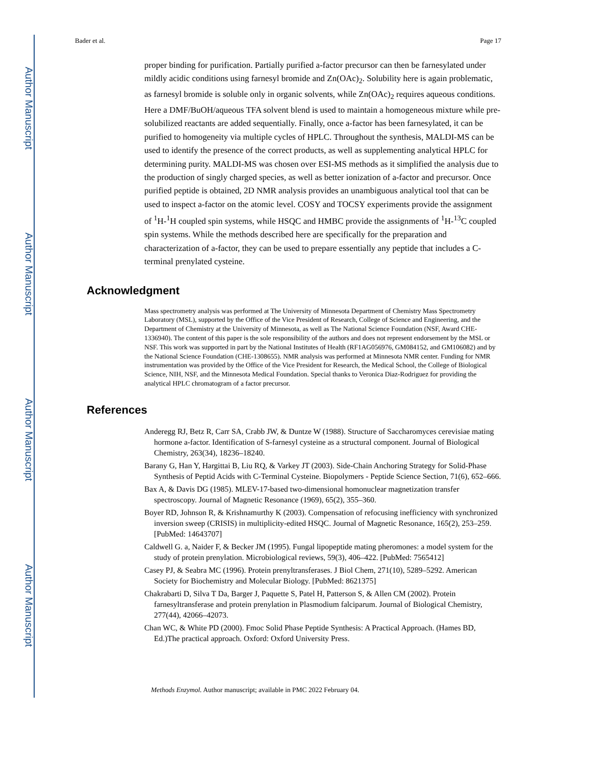Author Manuscript
Author Manuscript
Author Manuscript
Author Manuscript
Bader et al. Page 17
proper binding for purification. Partially purified a-factor precursor can then be farnesylated under mildly acidic conditions using farnesyl bromide and Zn(OAc)<sub>2</sub>. Solubility here is again problematic, as farnesyl bromide is soluble only in organic solvents, while Zn(OAc)<sub>2</sub> requires aqueous conditions. Here a DMF/BuOH/aqueous TFA solvent blend is used to maintain a homogeneous mixture while pre-solubilized reactants are added sequentially. Finally, once a-factor has been farnesylated, it can be purified to homogeneity via multiple cycles of HPLC. Throughout the synthesis, MALDI-MS can be used to identify the presence of the correct products, as well as supplementing analytical HPLC for determining purity. MALDI-MS was chosen over ESI-MS methods as it simplified the analysis due to the production of singly charged species, as well as better ionization of a-factor and precursor. Once purified peptide is obtained, 2D NMR analysis provides an unambiguous analytical tool that can be used to inspect a-factor on the atomic level. COSY and TOCSY experiments provide the assignment of <sup>1</sup>H-<sup>1</sup>H coupled spin systems, while HSQC and HMBC provide the assignments of <sup>1</sup>H-<sup>13</sup>C coupled spin systems. While the methods described here are specifically for the preparation and characterization of a-factor, they can be used to prepare essentially any peptide that includes a C-terminal prenylated cysteine.
Acknowledgment
Mass spectrometry analysis was performed at The University of Minnesota Department of Chemistry Mass Spectrometry Laboratory (MSL), supported by the Office of the Vice President of Research, College of Science and Engineering, and the Department of Chemistry at the University of Minnesota, as well as The National Science Foundation (NSF, Award CHE-1336940). The content of this paper is the sole responsibility of the authors and does not represent endorsement by the MSL or NSF. This work was supported in part by the National Institutes of Health (RF1AG056976, GM084152, and GM106082) and by the National Science Foundation (CHE-1308655). NMR analysis was performed at Minnesota NMR center. Funding for NMR instrumentation was provided by the Office of the Vice President for Research, the Medical School, the College of Biological Science, NIH, NSF, and the Minnesota Medical Foundation. Special thanks to Veronica Diaz-Rodriguez for providing the analytical HPLC chromatogram of a factor precursor.
References
Anderegg RJ, Betz R, Carr SA, Crabb JW, & Duntze W (1988). Structure of Saccharomyces cerevisiae mating hormone a-factor. Identification of S-farnesyl cysteine as a structural component. Journal of Biological Chemistry, 263(34), 18236–18240.
Barany G, Han Y, Hargittai B, Liu RQ, & Varkey JT (2003). Side-Chain Anchoring Strategy for Solid-Phase Synthesis of Peptid Acids with C-Terminal Cysteine. Biopolymers - Peptide Science Section, 71(6), 652–666.
Bax A, & Davis DG (1985). MLEV-17-based two-dimensional homonuclear magnetization transfer spectroscopy. Journal of Magnetic Resonance (1969), 65(2), 355–360.
Boyer RD, Johnson R, & Krishnamurthy K (2003). Compensation of refocusing inefficiency with synchronized inversion sweep (CRISIS) in multiplicity-edited HSQC. Journal of Magnetic Resonance, 165(2), 253–259. [PubMed: 14643707]
Caldwell G. a, Naider F, & Becker JM (1995). Fungal lipopeptide mating pheromones: a model system for the study of protein prenylation. Microbiological reviews, 59(3), 406–422. [PubMed: 7565412]
Casey PJ, & Seabra MC (1996). Protein prenyltransferases. J Biol Chem, 271(10), 5289–5292. American Society for Biochemistry and Molecular Biology. [PubMed: 8621375]
Chakrabarti D, Silva T Da, Barger J, Paquette S, Patel H, Patterson S, & Allen CM (2002). Protein farnesyltransferase and protein prenylation in Plasmodium falciparum. Journal of Biological Chemistry, 277(44), 42066–42073.
Chan WC, & White PD (2000). Fmoc Solid Phase Peptide Synthesis: A Practical Approach. (Hames BD, Ed.)The practical approach. Oxford: Oxford University Press.
Methods Enzymol. Author manuscript; available in PMC 2022 February 04.